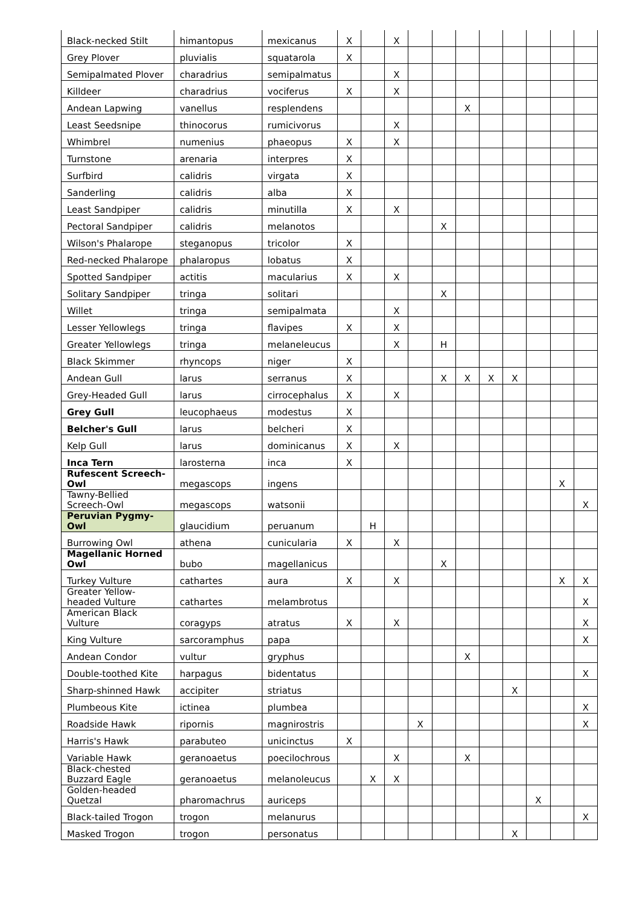| Black-necked Stilt | himantopus | mexicanus | X | | X | | | | | | | | |
| Grey Plover | pluvialis | squatarola | X | | | | | | | | | | |
| Semipalmated Plover | charadrius | semipalmatus | | | X | | | | | | | | |
| Killdeer | charadrius | vociferus | X | | X | | | | | | | | |
| Andean Lapwing | vanellus | resplendens | | | | | | X | | | | | |
| Least Seedsnipe | thinocorus | rumicivorus | | | X | | | | | | | | |
| Whimbrel | numenius | phaeopus | X | | X | | | | | | | | |
| Turnstone | arenaria | interpres | X | | | | | | | | | | |
| Surfbird | calidris | virgata | X | | | | | | | | | | |
| Sanderling | calidris | alba | X | | | | | | | | | | |
| Least Sandpiper | calidris | minutilla | X | | X | | | | | | | | |
| Pectoral Sandpiper | calidris | melanotos | | | | | X | | | | | | |
| Wilson's Phalarope | steganopus | tricolor | X | | | | | | | | | | |
| Red-necked Phalarope | phalaropus | lobatus | X | | | | | | | | | | |
| Spotted Sandpiper | actitis | macularius | X | | X | | | | | | | | |
| Solitary Sandpiper | tringa | solitari | | | | | X | | | | | | |
| Willet | tringa | semipalmata | | | X | | | | | | | | |
| Lesser Yellowlegs | tringa | flavipes | X | | X | | | | | | | | |
| Greater Yellowlegs | tringa | melaneleucus | | | X | | H | | | | | | |
| Black Skimmer | rhyncops | niger | X | | | | | | | | | | |
| Andean Gull | larus | serranus | X | | | | X | X | X | X | | | |
| Grey-Headed Gull | larus | cirrocephalus | X | | X | | | | | | | | |
| Grey Gull | leucophaeus | modestus | X | | | | | | | | | | |
| Belcher's Gull | larus | belcheri | X | | | | | | | | | | |
| Kelp Gull | larus | dominicanus | X | | X | | | | | | | | |
| Inca Tern | larosterna | inca | X | | | | | | | | | | |
| Rufescent Screech-Owl | megascops | ingens | | | | | | | | | | X | |
| Tawny-Bellied Screech-Owl | megascops | watsonii | | | | | | | | | | | X |
| Peruvian Pygmy-Owl | glaucidium | peruanum | | H | | | | | | | | | |
| Burrowing Owl | athena | cunicularia | X | | X | | | | | | | | |
| Magellanic Horned Owl | bubo | magellanicus | | | | | X | | | | | | |
| Turkey Vulture | cathartes | aura | X | | X | | | | | | | X | X |
| Greater Yellow-headed Vulture | cathartes | melambrotus | | | | | | | | | | | X |
| American Black Vulture | coragyps | atratus | X | | X | | | | | | | | X |
| King Vulture | sarcoramphus | papa | | | | | | | | | | | X |
| Andean Condor | vultur | gryphus | | | | | | X | | | | | |
| Double-toothed Kite | harpagus | bidentatus | | | | | | | | | | | X |
| Sharp-shinned Hawk | accipiter | striatus | | | | | | | | X | | | |
| Plumbeous Kite | ictinea | plumbea | | | | | | | | | | | X |
| Roadside Hawk | ripornis | magnirostris | | | | X | | | | | | | X |
| Harris's Hawk | parabuteo | unicinctus | X | | | | | | | | | | |
| Variable Hawk | geranoaetus | poecilochrous | | | X | | | X | | | | | |
| Black-chested Buzzard Eagle | geranoaetus | melanoleucus | | X | X | | | | | | | | |
| Golden-headed Quetzal | pharomachrus | auriceps | | | | | | | | | X | | |
| Black-tailed Trogon | trogon | melanurus | | | | | | | | | | | X |
| Masked Trogon | trogon | personatus | | | | | | | | X | | | |